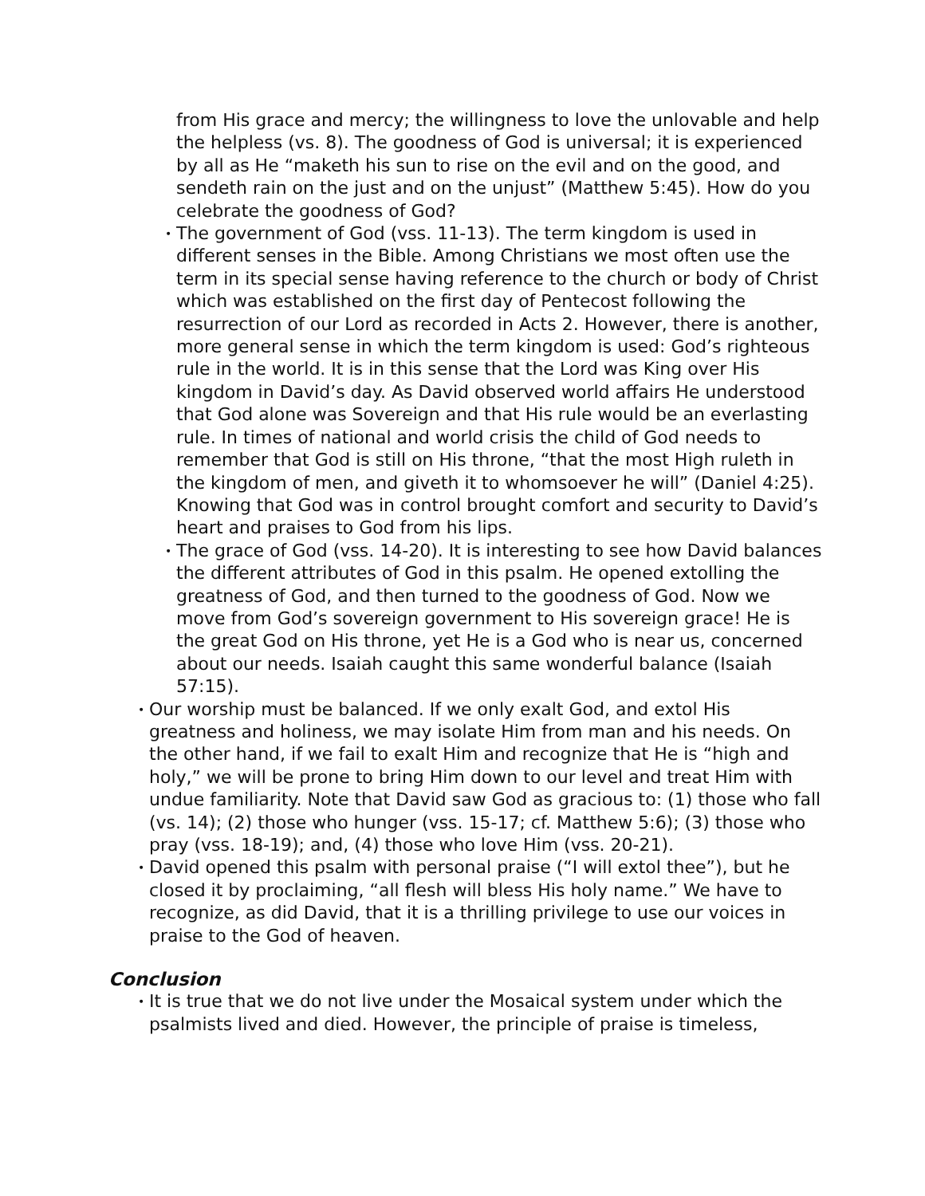from His grace and mercy; the willingness to love the unlovable and help the helpless (vs. 8). The goodness of God is universal; it is experienced by all as He “maketh his sun to rise on the evil and on the good, and sendeth rain on the just and on the unjust” (Matthew 5:45). How do you celebrate the goodness of God?
•
The government of God (vss. 11-13). The term kingdom is used in different senses in the Bible. Among Christians we most often use the term in its special sense having reference to the church or body of Christ which was established on the first day of Pentecost following the resurrection of our Lord as recorded in Acts 2. However, there is another, more general sense in which the term kingdom is used: God’s righteous rule in the world. It is in this sense that the Lord was King over His kingdom in David’s day. As David observed world affairs He understood that God alone was Sovereign and that His rule would be an everlasting rule. In times of national and world crisis the child of God needs to remember that God is still on His throne, “that the most High ruleth in the kingdom of men, and giveth it to whomsoever he will” (Daniel 4:25). Knowing that God was in control brought comfort and security to David’s heart and praises to God from his lips.
•
The grace of God (vss. 14-20). It is interesting to see how David balances the different attributes of God in this psalm. He opened extolling the greatness of God, and then turned to the goodness of God. Now we move from God’s sovereign government to His sovereign grace! He is the great God on His throne, yet He is a God who is near us, concerned about our needs. Isaiah caught this same wonderful balance (Isaiah 57:15).
•
Our worship must be balanced. If we only exalt God, and extol His greatness and holiness, we may isolate Him from man and his needs. On the other hand, if we fail to exalt Him and recognize that He is “high and holy,” we will be prone to bring Him down to our level and treat Him with undue familiarity. Note that David saw God as gracious to: (1) those who fall (vs. 14); (2) those who hunger (vss. 15-17; cf. Matthew 5:6); (3) those who pray (vss. 18-19); and, (4) those who love Him (vss. 20-21).
•
David opened this psalm with personal praise (“I will extol thee”), but he closed it by proclaiming, “all flesh will bless His holy name.” We have to recognize, as did David, that it is a thrilling privilege to use our voices in praise to the God of heaven.
Conclusion
•
It is true that we do not live under the Mosaical system under which the psalmists lived and died. However, the principle of praise is timeless,